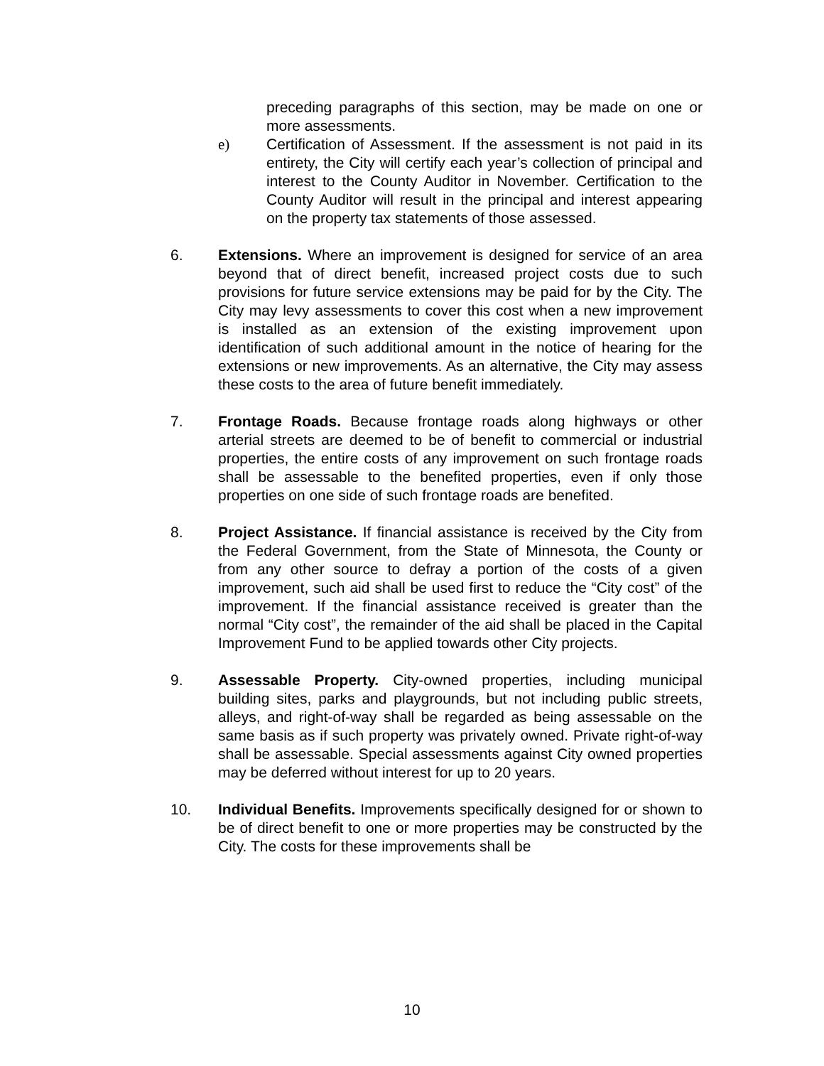preceding paragraphs of this section, may be made on one or more assessments.
e) Certification of Assessment. If the assessment is not paid in its entirety, the City will certify each year’s collection of principal and interest to the County Auditor in November. Certification to the County Auditor will result in the principal and interest appearing on the property tax statements of those assessed.
6. Extensions. Where an improvement is designed for service of an area beyond that of direct benefit, increased project costs due to such provisions for future service extensions may be paid for by the City. The City may levy assessments to cover this cost when a new improvement is installed as an extension of the existing improvement upon identification of such additional amount in the notice of hearing for the extensions or new improvements. As an alternative, the City may assess these costs to the area of future benefit immediately.
7. Frontage Roads. Because frontage roads along highways or other arterial streets are deemed to be of benefit to commercial or industrial properties, the entire costs of any improvement on such frontage roads shall be assessable to the benefited properties, even if only those properties on one side of such frontage roads are benefited.
8. Project Assistance. If financial assistance is received by the City from the Federal Government, from the State of Minnesota, the County or from any other source to defray a portion of the costs of a given improvement, such aid shall be used first to reduce the “City cost” of the improvement. If the financial assistance received is greater than the normal “City cost”, the remainder of the aid shall be placed in the Capital Improvement Fund to be applied towards other City projects.
9. Assessable Property. City-owned properties, including municipal building sites, parks and playgrounds, but not including public streets, alleys, and right-of-way shall be regarded as being assessable on the same basis as if such property was privately owned. Private right-of-way shall be assessable. Special assessments against City owned properties may be deferred without interest for up to 20 years.
10. Individual Benefits. Improvements specifically designed for or shown to be of direct benefit to one or more properties may be constructed by the City. The costs for these improvements shall be
10